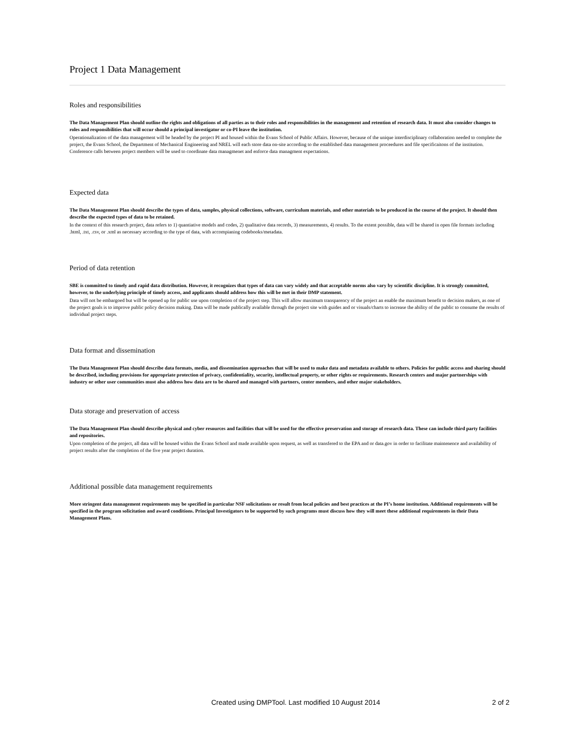Project 1 Data Management
Roles and responsibilities
The Data Management Plan should outline the rights and obligations of all parties as to their roles and responsibilities in the management and retention of research data. It must also consider changes to roles and responsibilities that will occur should a principal investigator or co-PI leave the institution.
Operationalization of the data management will be headed by the project PI and housed within the Evans School of Public Affairs. However, because of the unique interdisciplinary collaboration needed to complete the project, the Evans School, the Department of Mechanical Engineering and NREL will each store data on-site according to the established data management proceedures and file specificaitons of the institution. Conference calls between project members will be used to coordinate data managmenet and enforce data managment expectations.
Expected data
The Data Management Plan should describe the types of data, samples, physical collections, software, curriculum materials, and other materials to be produced in the course of the project. It should then describe the expected types of data to be retained.
In the context of this research project, data refers to 1) quantiative models and codes, 2) qualitative data records, 3) measurements, 4) results. To the extent possible, data will be shared in open file formats including .html, .txt, .csv, or .xml as necessary according to the type of data, with accompianing codebooks/metadata.
Period of data retention
SBE is committed to timely and rapid data distribution. However, it recognizes that types of data can vary widely and that acceptable norms also vary by scientific discipline. It is strongly committed, however, to the underlying principle of timely access, and applicants should address how this will be met in their DMP statement.
Data will not be embargoed but will be opened up for public use upon completion of the project step. This will allow maximum transparency of the project an enable the maximum benefit to decision makers, as one of the project goals is to improve public policy decision making. Data will be made publically available through the project site with guides and or visuals/charts to increase the ability of the public to consume the results of individual project steps.
Data format and dissemination
The Data Management Plan should describe data formats, media, and dissemination approaches that will be used to make data and metadata available to others. Policies for public access and sharing should be described, including provisions for appropriate protection of privacy, confidentiality, security, intellectual property, or other rights or requirements. Research centers and major partnerships with industry or other user communities must also address how data are to be shared and managed with partners, center members, and other major stakeholders.
Data storage and preservation of access
The Data Management Plan should describe physical and cyber resources and facilities that will be used for the effective preservation and storage of research data. These can include third party facilities and repositories.
Upon completion of the project, all data will be housed within the Evans School and made available upon request, as well as transfered to the EPA and or data.gov in order to facilitate maintenence and availability of project results after the completion of the five year project duration.
Additional possible data management requirements
More stringent data management requirements may be specified in particular NSF solicitations or result from local policies and best practices at the PI’s home institution. Additional requirements will be specified in the program solicitation and award conditions. Principal Investigators to be supported by such programs must discuss how they will meet these additional requirements in their Data Management Plans.
Created using DMPTool. Last modified 10 August 2014 2 of 2